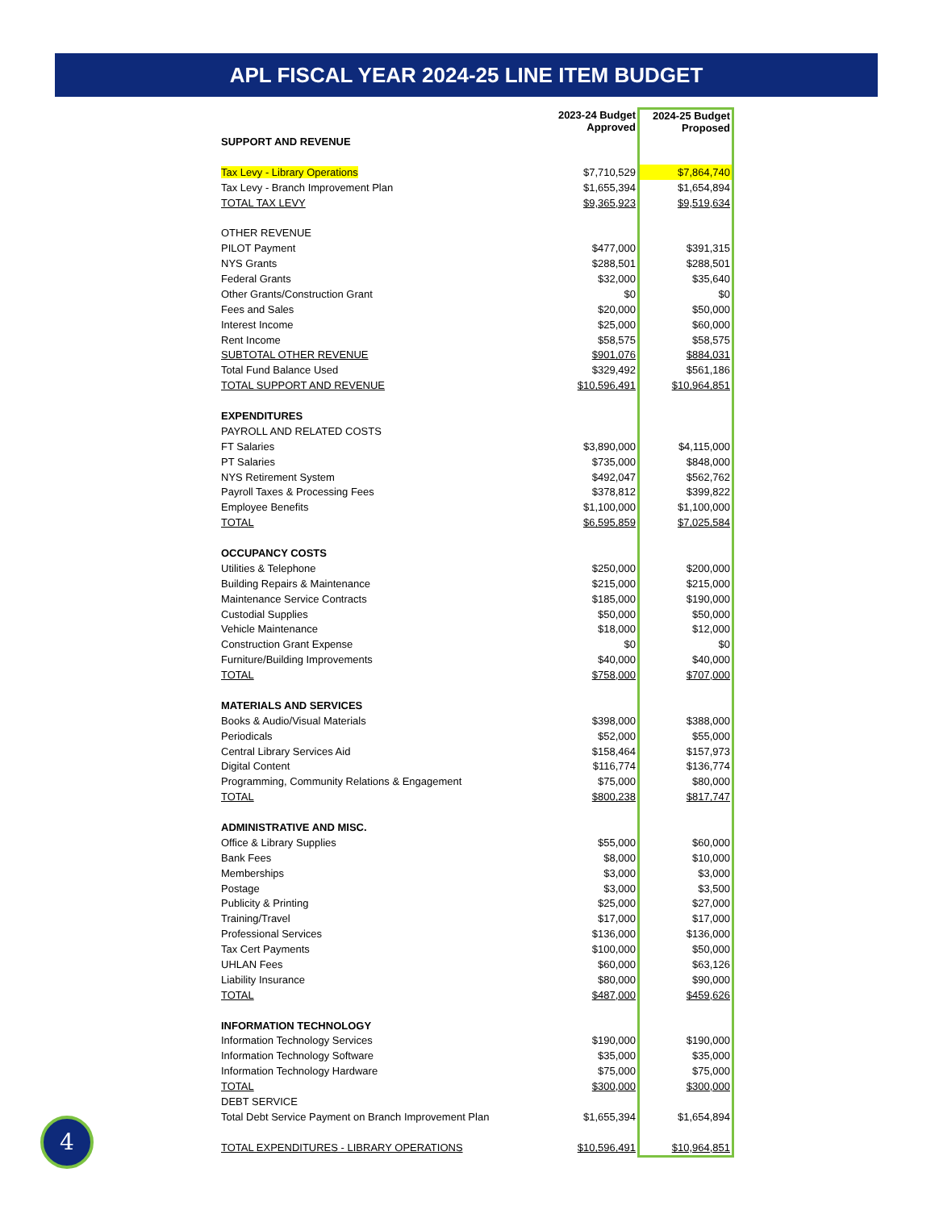APL FISCAL YEAR 2024-25 LINE ITEM BUDGET
| | 2023-24 Budget Approved | 2024-25 Budget Proposed |
| --- | --- | --- |
| SUPPORT AND REVENUE | | |
| Tax Levy - Library Operations | $7,710,529 | $7,864,740 |
| Tax Levy - Branch Improvement Plan | $1,655,394 | $1,654,894 |
| TOTAL TAX LEVY | $9,365,923 | $9,519,634 |
| OTHER REVENUE | | |
| PILOT Payment | $477,000 | $391,315 |
| NYS Grants | $288,501 | $288,501 |
| Federal Grants | $32,000 | $35,640 |
| Other Grants/Construction Grant | $0 | $0 |
| Fees and Sales | $20,000 | $50,000 |
| Interest Income | $25,000 | $60,000 |
| Rent Income | $58,575 | $58,575 |
| SUBTOTAL OTHER REVENUE | $901,076 | $884,031 |
| Total Fund Balance Used | $329,492 | $561,186 |
| TOTAL SUPPORT AND REVENUE | $10,596,491 | $10,964,851 |
| EXPENDITURES | | |
| PAYROLL AND RELATED COSTS | | |
| FT Salaries | $3,890,000 | $4,115,000 |
| PT Salaries | $735,000 | $848,000 |
| NYS Retirement System | $492,047 | $562,762 |
| Payroll Taxes & Processing Fees | $378,812 | $399,822 |
| Employee Benefits | $1,100,000 | $1,100,000 |
| TOTAL | $6,595,859 | $7,025,584 |
| OCCUPANCY COSTS | | |
| Utilities & Telephone | $250,000 | $200,000 |
| Building Repairs & Maintenance | $215,000 | $215,000 |
| Maintenance Service Contracts | $185,000 | $190,000 |
| Custodial Supplies | $50,000 | $50,000 |
| Vehicle Maintenance | $18,000 | $12,000 |
| Construction Grant Expense | $0 | $0 |
| Furniture/Building Improvements | $40,000 | $40,000 |
| TOTAL | $758,000 | $707,000 |
| MATERIALS AND SERVICES | | |
| Books & Audio/Visual Materials | $398,000 | $388,000 |
| Periodicals | $52,000 | $55,000 |
| Central Library Services Aid | $158,464 | $157,973 |
| Digital Content | $116,774 | $136,774 |
| Programming, Community Relations & Engagement | $75,000 | $80,000 |
| TOTAL | $800,238 | $817,747 |
| ADMINISTRATIVE AND MISC. | | |
| Office & Library Supplies | $55,000 | $60,000 |
| Bank Fees | $8,000 | $10,000 |
| Memberships | $3,000 | $3,000 |
| Postage | $3,000 | $3,500 |
| Publicity & Printing | $25,000 | $27,000 |
| Training/Travel | $17,000 | $17,000 |
| Professional Services | $136,000 | $136,000 |
| Tax Cert Payments | $100,000 | $50,000 |
| UHLAN Fees | $60,000 | $63,126 |
| Liability Insurance | $80,000 | $90,000 |
| TOTAL | $487,000 | $459,626 |
| INFORMATION TECHNOLOGY | | |
| Information Technology Services | $190,000 | $190,000 |
| Information Technology Software | $35,000 | $35,000 |
| Information Technology Hardware | $75,000 | $75,000 |
| TOTAL | $300,000 | $300,000 |
| DEBT SERVICE | | |
| Total Debt Service Payment on Branch Improvement Plan | $1,655,394 | $1,654,894 |
| TOTAL EXPENDITURES - LIBRARY OPERATIONS | $10,596,491 | $10,964,851 |
4